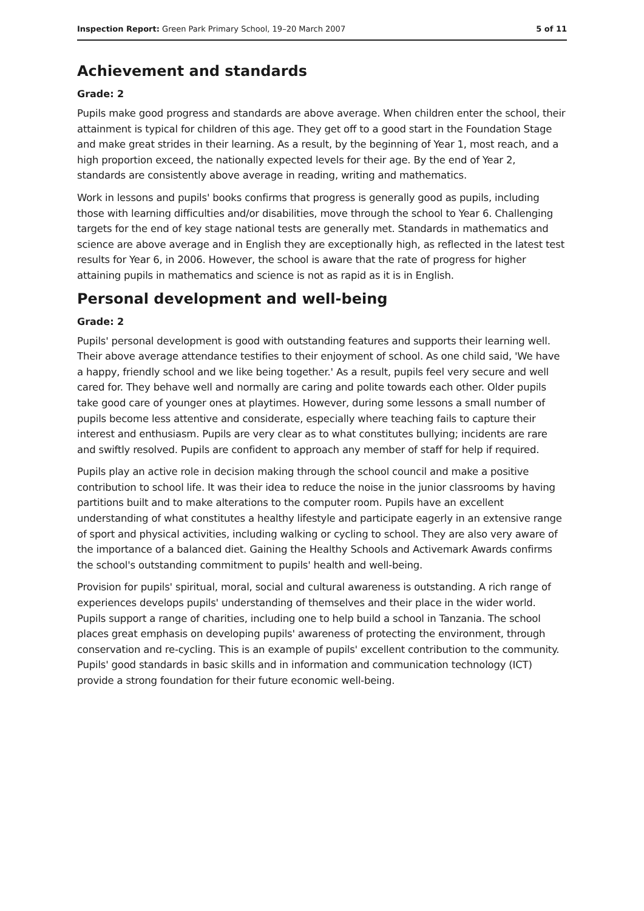Inspection Report: Green Park Primary School, 19–20 March 2007 5 of 11
Achievement and standards
Grade: 2
Pupils make good progress and standards are above average. When children enter the school, their attainment is typical for children of this age. They get off to a good start in the Foundation Stage and make great strides in their learning. As a result, by the beginning of Year 1, most reach, and a high proportion exceed, the nationally expected levels for their age. By the end of Year 2, standards are consistently above average in reading, writing and mathematics.
Work in lessons and pupils' books confirms that progress is generally good as pupils, including those with learning difficulties and/or disabilities, move through the school to Year 6. Challenging targets for the end of key stage national tests are generally met. Standards in mathematics and science are above average and in English they are exceptionally high, as reflected in the latest test results for Year 6, in 2006. However, the school is aware that the rate of progress for higher attaining pupils in mathematics and science is not as rapid as it is in English.
Personal development and well-being
Grade: 2
Pupils' personal development is good with outstanding features and supports their learning well. Their above average attendance testifies to their enjoyment of school. As one child said, 'We have a happy, friendly school and we like being together.' As a result, pupils feel very secure and well cared for. They behave well and normally are caring and polite towards each other. Older pupils take good care of younger ones at playtimes. However, during some lessons a small number of pupils become less attentive and considerate, especially where teaching fails to capture their interest and enthusiasm. Pupils are very clear as to what constitutes bullying; incidents are rare and swiftly resolved. Pupils are confident to approach any member of staff for help if required.
Pupils play an active role in decision making through the school council and make a positive contribution to school life. It was their idea to reduce the noise in the junior classrooms by having partitions built and to make alterations to the computer room. Pupils have an excellent understanding of what constitutes a healthy lifestyle and participate eagerly in an extensive range of sport and physical activities, including walking or cycling to school. They are also very aware of the importance of a balanced diet. Gaining the Healthy Schools and Activemark Awards confirms the school's outstanding commitment to pupils' health and well-being.
Provision for pupils' spiritual, moral, social and cultural awareness is outstanding. A rich range of experiences develops pupils' understanding of themselves and their place in the wider world. Pupils support a range of charities, including one to help build a school in Tanzania. The school places great emphasis on developing pupils' awareness of protecting the environment, through conservation and re-cycling. This is an example of pupils' excellent contribution to the community. Pupils' good standards in basic skills and in information and communication technology (ICT) provide a strong foundation for their future economic well-being.